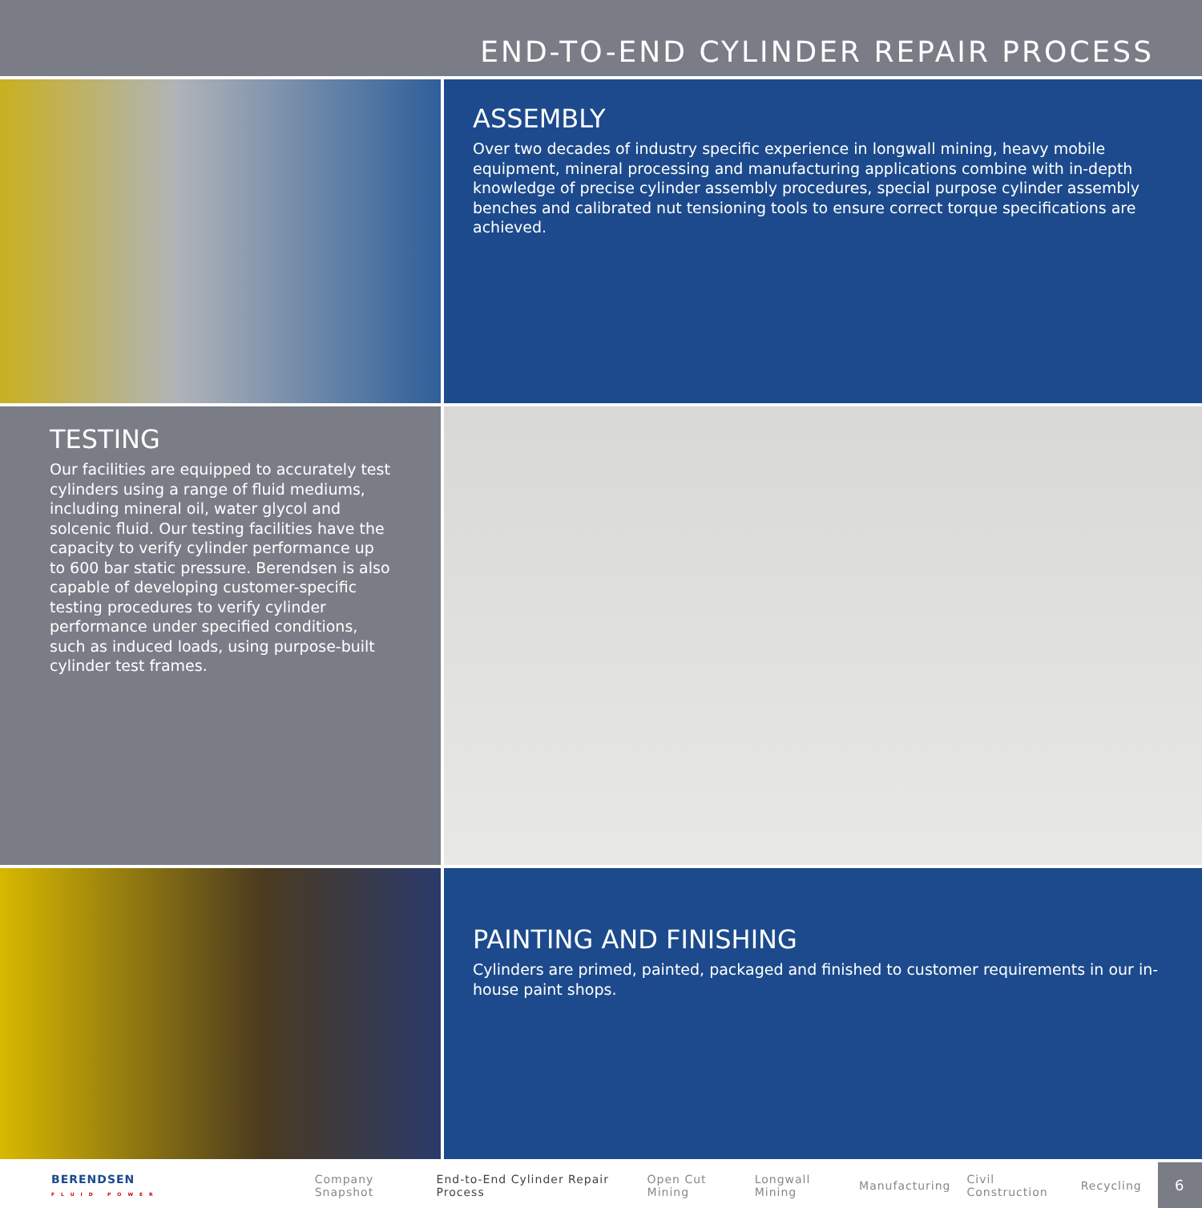END-TO-END CYLINDER REPAIR PROCESS
ASSEMBLY
Over two decades of industry specific experience in longwall mining, heavy mobile equipment, mineral processing and manufacturing applications combine with in-depth knowledge of precise cylinder assembly procedures, special purpose cylinder assembly benches and calibrated nut tensioning tools to ensure correct torque specifications are achieved.
TESTING
Our facilities are equipped to accurately test cylinders using a range of fluid mediums, including mineral oil, water glycol and solcenic fluid. Our testing facilities have the capacity to verify cylinder performance up to 600 bar static pressure. Berendsen is also capable of developing customer-specific testing procedures to verify cylinder performance under specified conditions, such as induced loads, using purpose-built cylinder test frames.
PAINTING AND FINISHING
Cylinders are primed, painted, packaged and finished to customer requirements in our in-house paint shops.
BERENDSEN
FLUID POWER
Company Snapshot End-to-End Cylinder Repair Process Open Cut Mining Longwall Mining Manufacturing Civil Construction Recycling
6